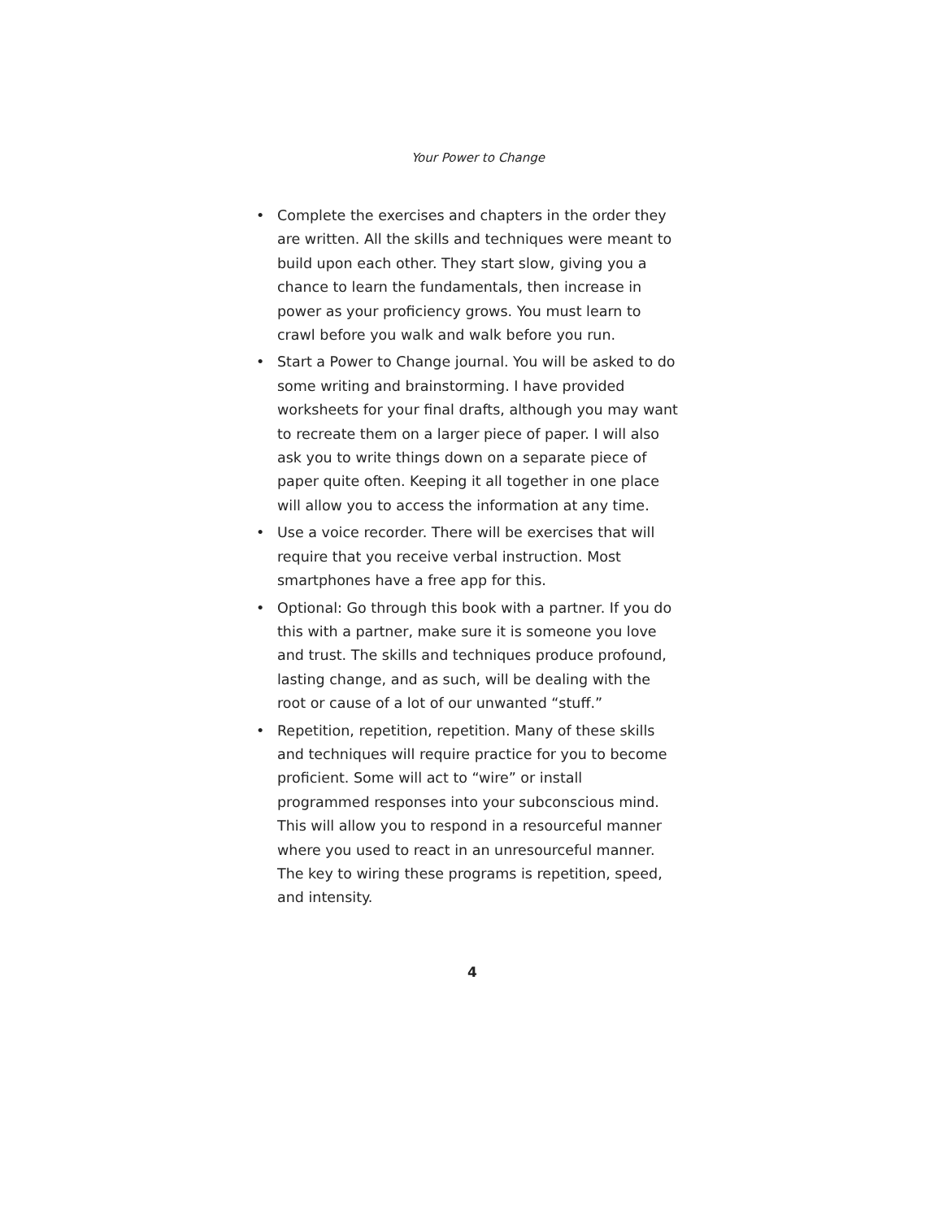Your Power to Change
• Complete the exercises and chapters in the order they are written. All the skills and techniques were meant to build upon each other. They start slow, giving you a chance to learn the fundamentals, then increase in power as your proficiency grows. You must learn to crawl before you walk and walk before you run.
• Start a Power to Change journal. You will be asked to do some writing and brainstorming. I have provided worksheets for your final drafts, although you may want to recreate them on a larger piece of paper. I will also ask you to write things down on a separate piece of paper quite often. Keeping it all together in one place will allow you to access the information at any time.
• Use a voice recorder. There will be exercises that will require that you receive verbal instruction. Most smartphones have a free app for this.
• Optional: Go through this book with a partner. If you do this with a partner, make sure it is someone you love and trust. The skills and techniques produce profound, lasting change, and as such, will be dealing with the root or cause of a lot of our unwanted “stuff.”
• Repetition, repetition, repetition. Many of these skills and techniques will require practice for you to become proficient. Some will act to “wire” or install programmed responses into your subconscious mind. This will allow you to respond in a resourceful manner where you used to react in an unresourceful manner. The key to wiring these programs is repetition, speed, and intensity.
4